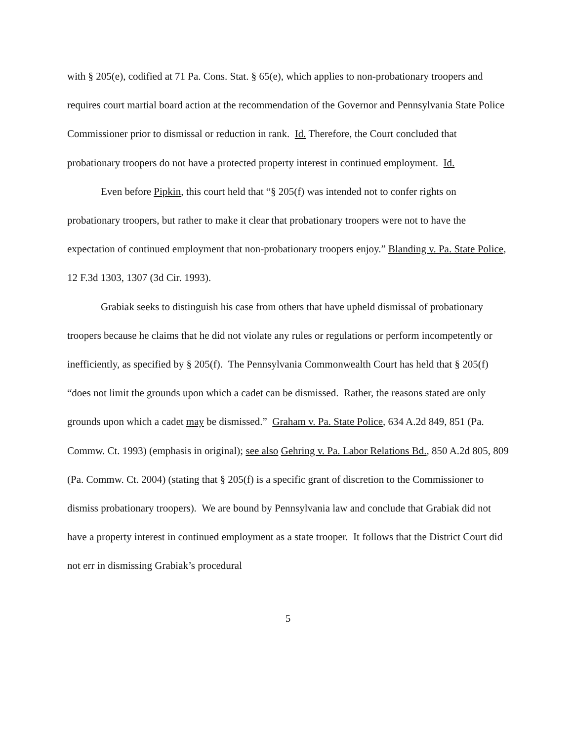with § 205(e), codified at 71 Pa. Cons. Stat. § 65(e), which applies to non-probationary troopers and requires court martial board action at the recommendation of the Governor and Pennsylvania State Police Commissioner prior to dismissal or reduction in rank. Id. Therefore, the Court concluded that probationary troopers do not have a protected property interest in continued employment. Id.
Even before Pipkin, this court held that “§ 205(f) was intended not to confer rights on probationary troopers, but rather to make it clear that probationary troopers were not to have the expectation of continued employment that non-probationary troopers enjoy.” Blanding v. Pa. State Police, 12 F.3d 1303, 1307 (3d Cir. 1993).
Grabiak seeks to distinguish his case from others that have upheld dismissal of probationary troopers because he claims that he did not violate any rules or regulations or perform incompetently or inefficiently, as specified by § 205(f). The Pennsylvania Commonwealth Court has held that § 205(f) “does not limit the grounds upon which a cadet can be dismissed. Rather, the reasons stated are only grounds upon which a cadet may be dismissed.” Graham v. Pa. State Police, 634 A.2d 849, 851 (Pa. Commw. Ct. 1993) (emphasis in original); see also Gehring v. Pa. Labor Relations Bd., 850 A.2d 805, 809 (Pa. Commw. Ct. 2004) (stating that § 205(f) is a specific grant of discretion to the Commissioner to dismiss probationary troopers). We are bound by Pennsylvania law and conclude that Grabiak did not have a property interest in continued employment as a state trooper. It follows that the District Court did not err in dismissing Grabiak’s procedural
5